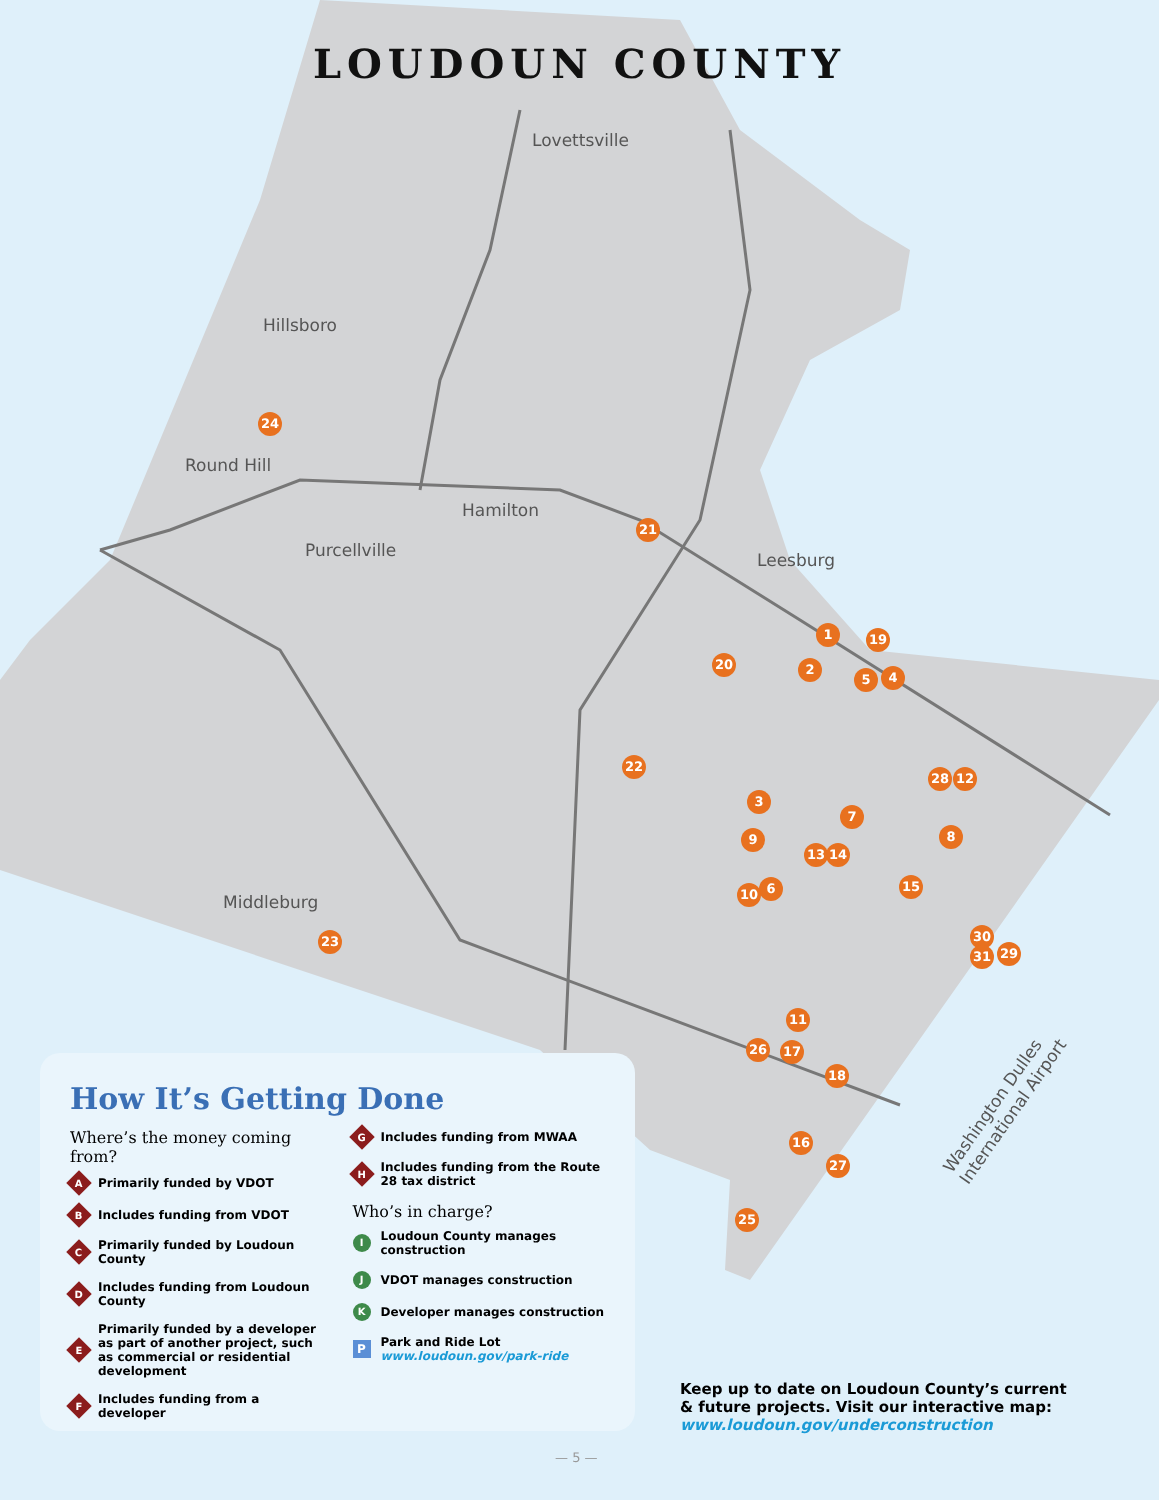LOUDOUN COUNTY
Lovettsville
Hillsboro
Round Hill
Hamilton
Purcellville Leesburg
Middleburg
Washington Dulles International Airport
24
21
1 19
20 2
5 4
22
28 12
3
7
9 8
13 14
6
10
15
23 30
29
31
11
26 17
18
16
27
25
How It’s Getting Done
Where’s the money coming from?
A Primarily funded by VDOT
B Includes funding from VDOT
C Primarily funded by Loudoun County
D Includes funding from Loudoun County
E Primarily funded by a developer as part of another project, such as commercial or residential development
F Includes funding from a developer
G Includes funding from MWAA
H Includes funding from the Route 28 tax district
Who’s in charge?
I Loudoun County manages construction
J VDOT manages construction
K Developer manages construction
P
Park and Ride Lot
www.loudoun.gov/park-ride
Keep up to date on Loudoun County’s current & future projects. Visit our interactive map: www.loudoun.gov/underconstruction
— 5 —